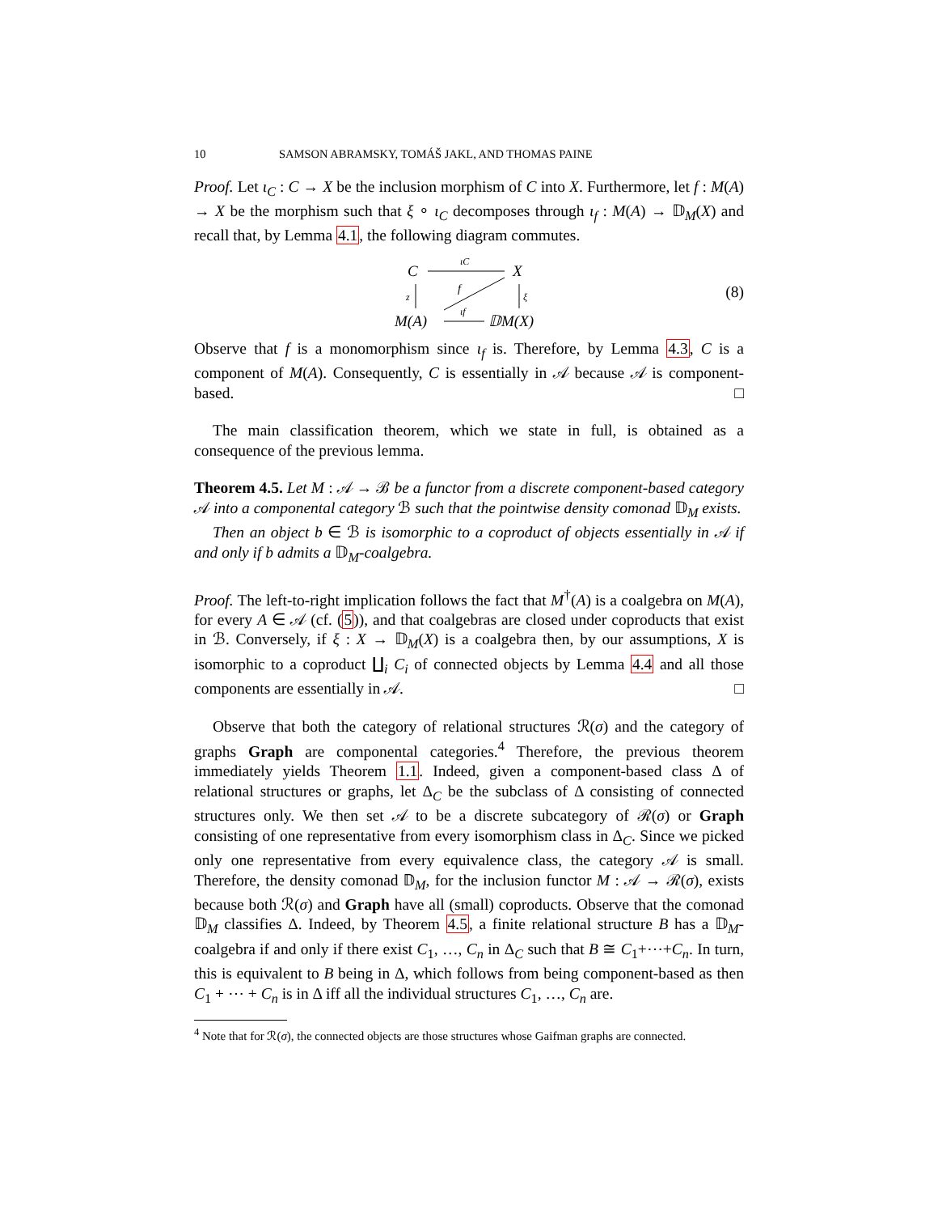10 SAMSON ABRAMSKY, TOMÁŠ JAKL, AND THOMAS PAINE
Proof. Let ι<sub>C</sub> : C → X be the inclusion morphism of C into X. Furthermore, let f : M(A) → X be the morphism such that ξ ∘ ι<sub>C</sub> decomposes through ι<sub>f</sub> : M(A) → 𝔻<sub>M</sub>(X) and recall that, by Lemma 4.1, the following diagram commutes.
C
X
M(A)
𝔻M(X)
ιC
z
ξ
f
ιf
(8)
Observe that f is a monomorphism since ι<sub>f</sub> is. Therefore, by Lemma 4.3, C is a component of M(A). Consequently, C is essentially in 𝒜 because 𝒜 is component-based. □
The main classification theorem, which we state in full, is obtained as a consequence of the previous lemma.
Theorem 4.5. Let M : 𝒜 → ℬ be a functor from a discrete component-based category 𝒜 into a componental category ℬ such that the pointwise density comonad 𝔻<sub>M</sub> exists.
Then an object b ∈ ℬ is isomorphic to a coproduct of objects essentially in 𝒜 if and only if b admits a 𝔻<sub>M</sub>-coalgebra.
Proof. The left-to-right implication follows the fact that M<sup>†</sup>(A) is a coalgebra on M(A), for every A ∈ 𝒜 (cf. (5)), and that coalgebras are closed under coproducts that exist in ℬ. Conversely, if ξ : X → 𝔻<sub>M</sub>(X) is a coalgebra then, by our assumptions, X is isomorphic to a coproduct ∐<sub>i</sub> C<sub>i</sub> of connected objects by Lemma 4.4 and all those components are essentially in 𝒜. □
Observe that both the category of relational structures ℛ(σ) and the category of graphs Graph are componental categories.<sup>4</sup> Therefore, the previous theorem immediately yields Theorem 1.1. Indeed, given a component-based class Δ of relational structures or graphs, let Δ<sub>C</sub> be the subclass of Δ consisting of connected structures only. We then set 𝒜 to be a discrete subcategory of ℛ(σ) or Graph consisting of one representative from every isomorphism class in Δ<sub>C</sub>. Since we picked only one representative from every equivalence class, the category 𝒜 is small. Therefore, the density comonad 𝔻<sub>M</sub>, for the inclusion functor M : 𝒜 → ℛ(σ), exists because both ℛ(σ) and Graph have all (small) coproducts. Observe that the comonad 𝔻<sub>M</sub> classifies Δ. Indeed, by Theorem 4.5, a finite relational structure B has a 𝔻<sub>M</sub>-coalgebra if and only if there exist C<sub>1</sub>, …, C<sub>n</sub> in Δ<sub>C</sub> such that B ≅ C<sub>1</sub>+⋯+C<sub>n</sub>. In turn, this is equivalent to B being in Δ, which follows from being component-based as then C<sub>1</sub> + ⋯ + C<sub>n</sub> is in Δ iff all the individual structures C<sub>1</sub>, …, C<sub>n</sub> are.
<sup>4</sup> Note that for ℛ(σ), the connected objects are those structures whose Gaifman graphs are connected.